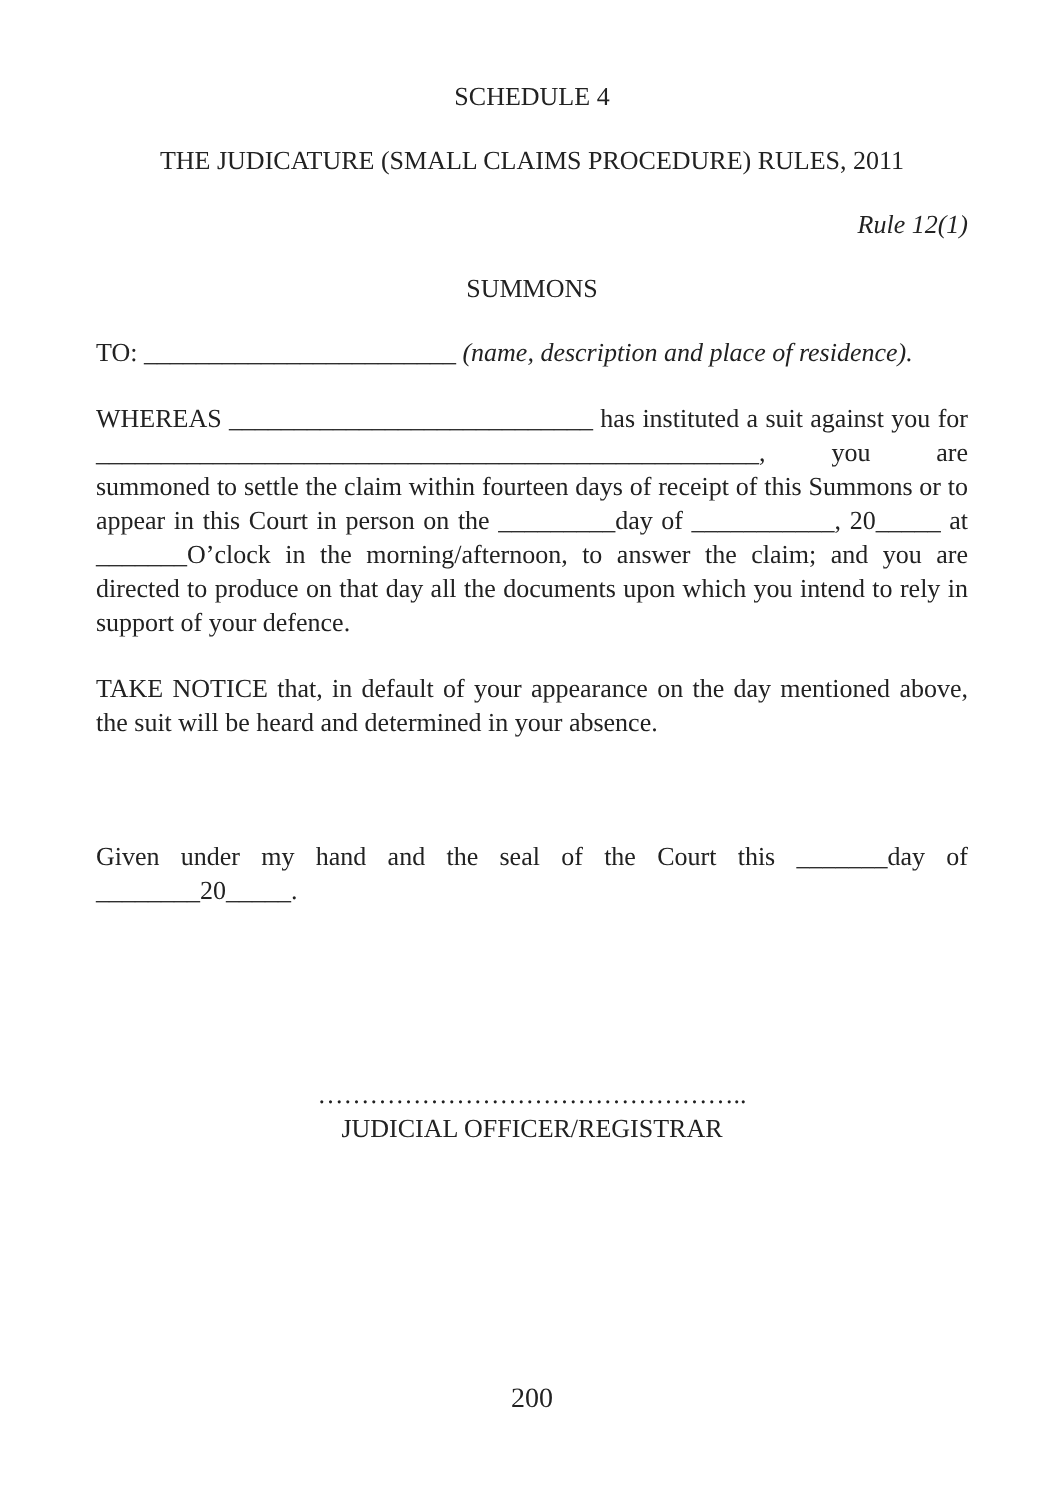SCHEDULE 4
THE JUDICATURE (SMALL CLAIMS PROCEDURE) RULES, 2011
Rule 12(1)
SUMMONS
TO: ________________________ (name, description and place of residence).
WHEREAS ____________________________ has instituted a suit against you for ___________________________________________________, you are summoned to settle the claim within fourteen days of receipt of this Summons or to appear in this Court in person on the _________day of ___________, 20_____ at _______O’clock in the morning/afternoon, to answer the claim; and you are directed to produce on that day all the documents upon which you intend to rely in support of your defence.
TAKE NOTICE that, in default of your appearance on the day mentioned above, the suit will be heard and determined in your absence.
Given under my hand and the seal of the Court this _______day of ________20_____.
…………………………………………..
JUDICIAL OFFICER/REGISTRAR
200